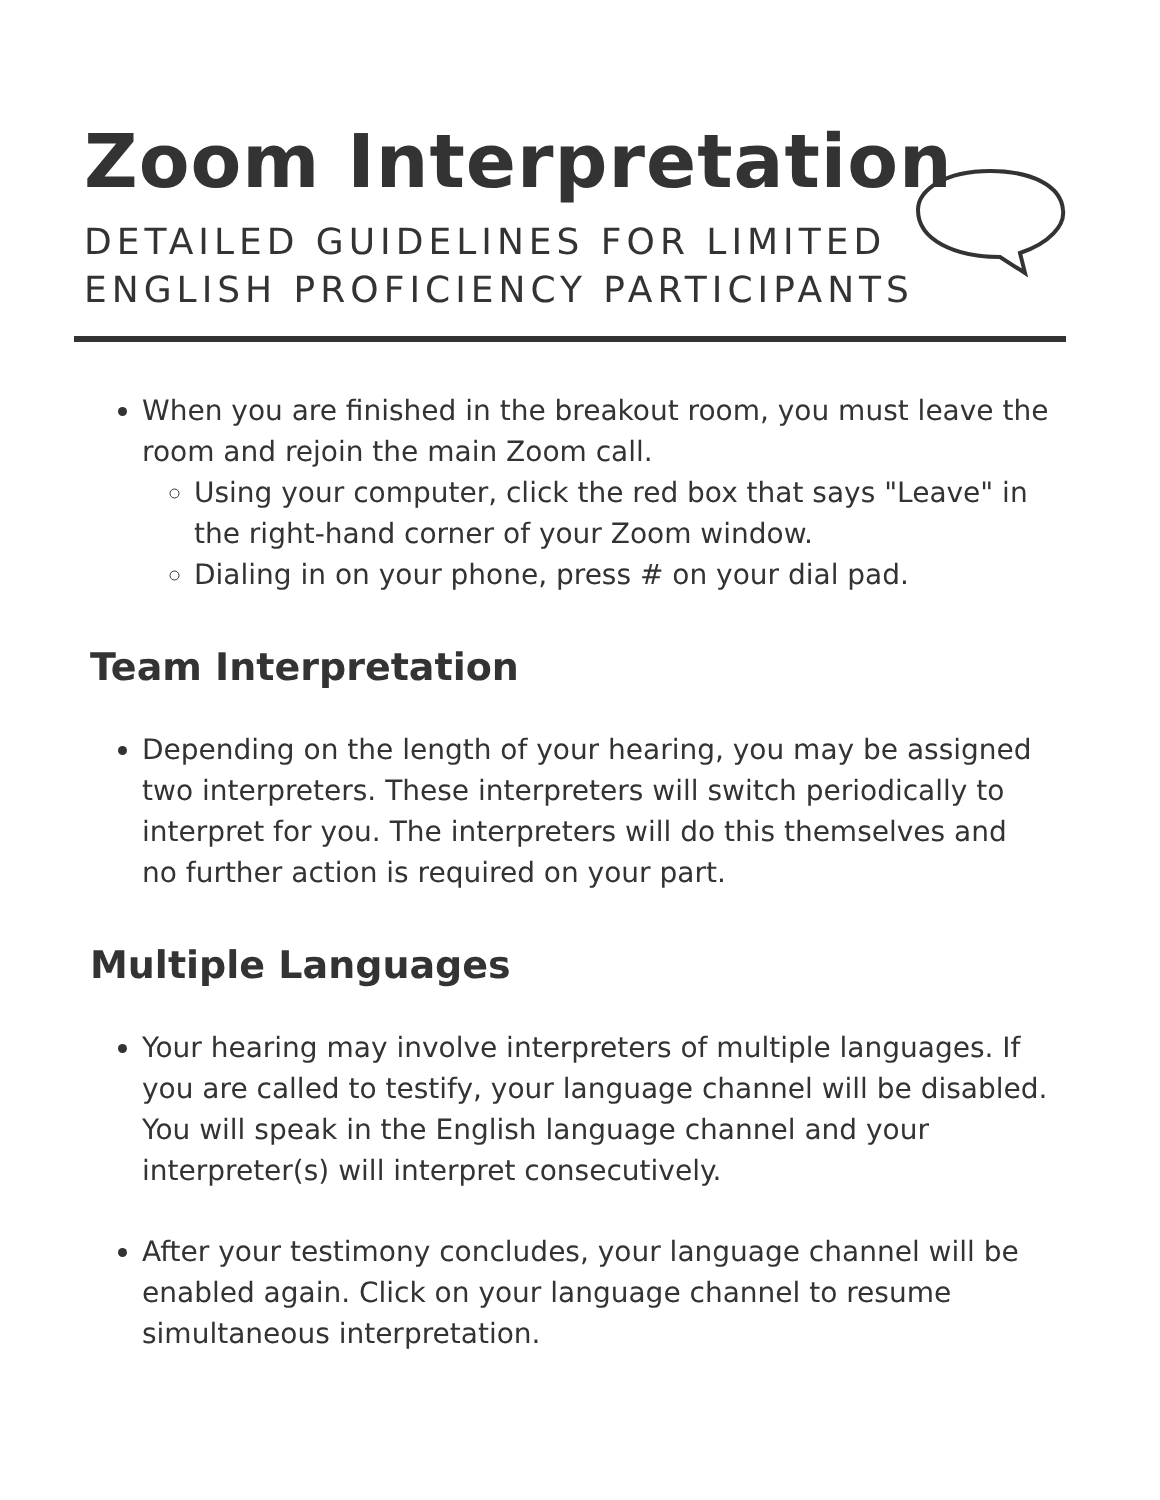Zoom Interpretation
DETAILED GUIDELINES FOR LIMITED
ENGLISH PROFICIENCY PARTICIPANTS
When you are finished in the breakout room, you must leave the room and rejoin the main Zoom call.
Using your computer, click the red box that says "Leave" in the right-hand corner of your Zoom window.
Dialing in on your phone, press # on your dial pad.
Team Interpretation
Depending on the length of your hearing, you may be assigned two interpreters. These interpreters will switch periodically to interpret for you. The interpreters will do this themselves and no further action is required on your part.
Multiple Languages
Your hearing may involve interpreters of multiple languages. If you are called to testify, your language channel will be disabled. You will speak in the English language channel and your interpreter(s) will interpret consecutively.
After your testimony concludes, your language channel will be enabled again. Click on your language channel to resume simultaneous interpretation.